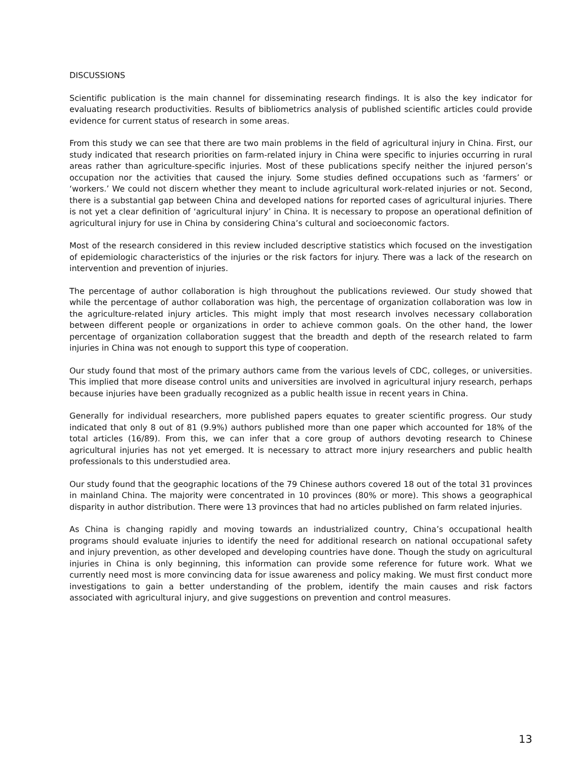DISCUSSIONS
Scientific publication is the main channel for disseminating research findings. It is also the key indicator for evaluating research productivities. Results of bibliometrics analysis of published scientific articles could provide evidence for current status of research in some areas.
From this study we can see that there are two main problems in the field of agricultural injury in China. First, our study indicated that research priorities on farm-related injury in China were specific to injuries occurring in rural areas rather than agriculture-specific injuries. Most of these publications specify neither the injured person’s occupation nor the activities that caused the injury. Some studies defined occupations such as ‘farmers’ or ‘workers.’ We could not discern whether they meant to include agricultural work-related injuries or not. Second, there is a substantial gap between China and developed nations for reported cases of agricultural injuries. There is not yet a clear definition of ‘agricultural injury’ in China. It is necessary to propose an operational definition of agricultural injury for use in China by considering China’s cultural and socioeconomic factors.
Most of the research considered in this review included descriptive statistics which focused on the investigation of epidemiologic characteristics of the injuries or the risk factors for injury. There was a lack of the research on intervention and prevention of injuries.
The percentage of author collaboration is high throughout the publications reviewed. Our study showed that while the percentage of author collaboration was high, the percentage of organization collaboration was low in the agriculture-related injury articles. This might imply that most research involves necessary collaboration between different people or organizations in order to achieve common goals. On the other hand, the lower percentage of organization collaboration suggest that the breadth and depth of the research related to farm injuries in China was not enough to support this type of cooperation.
Our study found that most of the primary authors came from the various levels of CDC, colleges, or universities. This implied that more disease control units and universities are involved in agricultural injury research, perhaps because injuries have been gradually recognized as a public health issue in recent years in China.
Generally for individual researchers, more published papers equates to greater scientific progress. Our study indicated that only 8 out of 81 (9.9%) authors published more than one paper which accounted for 18% of the total articles (16/89). From this, we can infer that a core group of authors devoting research to Chinese agricultural injuries has not yet emerged. It is necessary to attract more injury researchers and public health professionals to this understudied area.
Our study found that the geographic locations of the 79 Chinese authors covered 18 out of the total 31 provinces in mainland China. The majority were concentrated in 10 provinces (80% or more). This shows a geographical disparity in author distribution. There were 13 provinces that had no articles published on farm related injuries.
As China is changing rapidly and moving towards an industrialized country, China’s occupational health programs should evaluate injuries to identify the need for additional research on national occupational safety and injury prevention, as other developed and developing countries have done. Though the study on agricultural injuries in China is only beginning, this information can provide some reference for future work. What we currently need most is more convincing data for issue awareness and policy making. We must first conduct more investigations to gain a better understanding of the problem, identify the main causes and risk factors associated with agricultural injury, and give suggestions on prevention and control measures.
13